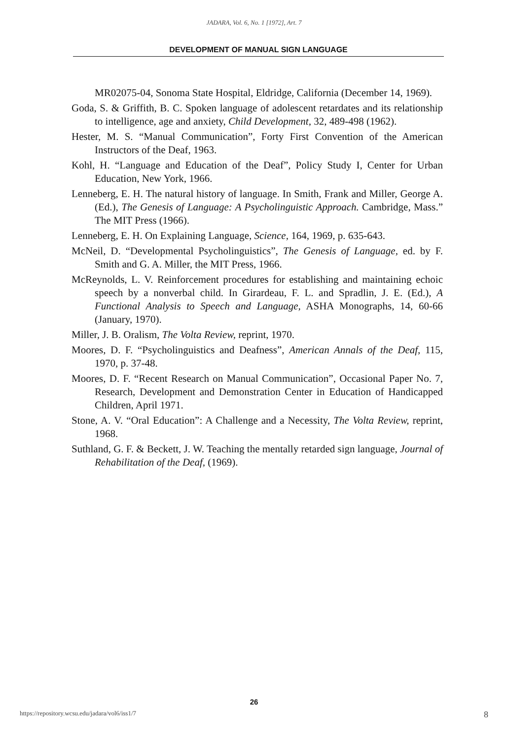JADARA, Vol. 6, No. 1 [1972], Art. 7
DEVELOPMENT OF MANUAL SIGN LANGUAGE
MR02075-04, Sonoma State Hospital, Eldridge, California (December 14, 1969).
Goda, S. & Griffith, B. C. Spoken language of adolescent retardates and its relationship to intelligence, age and anxiety, Child Development, 32, 489-498 (1962).
Hester, M. S. “Manual Communication”, Forty First Convention of the American Instructors of the Deaf, 1963.
Kohl, H. “Language and Education of the Deaf”, Policy Study I, Center for Urban Education, New York, 1966.
Lenneberg, E. H. The natural history of language. In Smith, Frank and Miller, George A. (Ed.), The Genesis of Language: A Psycholinguistic Approach. Cambridge, Mass.” The MIT Press (1966).
Lenneberg, E. H. On Explaining Language, Science, 164, 1969, p. 635-643.
McNeil, D. “Developmental Psycholinguistics”, The Genesis of Language, ed. by F. Smith and G. A. Miller, the MIT Press, 1966.
McReynolds, L. V. Reinforcement procedures for establishing and maintaining echoic speech by a nonverbal child. In Girardeau, F. L. and Spradlin, J. E. (Ed.), A Functional Analysis to Speech and Language, ASHA Monographs, 14, 60-66 (January, 1970).
Miller, J. B. Oralism, The Volta Review, reprint, 1970.
Moores, D. F. “Psycholinguistics and Deafness”, American Annals of the Deaf, 115, 1970, p. 37-48.
Moores, D. F. “Recent Research on Manual Communication”, Occasional Paper No. 7, Research, Development and Demonstration Center in Education of Handicapped Children, April 1971.
Stone, A. V. “Oral Education”: A Challenge and a Necessity, The Volta Review, reprint, 1968.
Suthland, G. F. & Beckett, J. W. Teaching the mentally retarded sign language, Journal of Rehabilitation of the Deaf, (1969).
26
https://repository.wcsu.edu/jadara/vol6/iss1/7 8